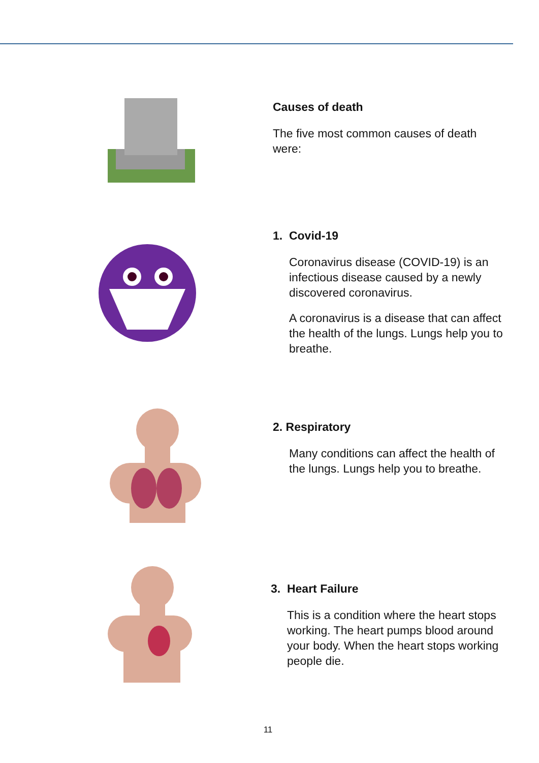Causes of death
The five most common causes of death were:
1. Covid-19
Coronavirus disease (COVID-19) is an infectious disease caused by a newly discovered coronavirus.
A coronavirus is a disease that can affect the health of the lungs. Lungs help you to breathe.
2. Respiratory
Many conditions can affect the health of the lungs. Lungs help you to breathe.
3. Heart Failure
This is a condition where the heart stops working. The heart pumps blood around your body. When the heart stops working people die.
11